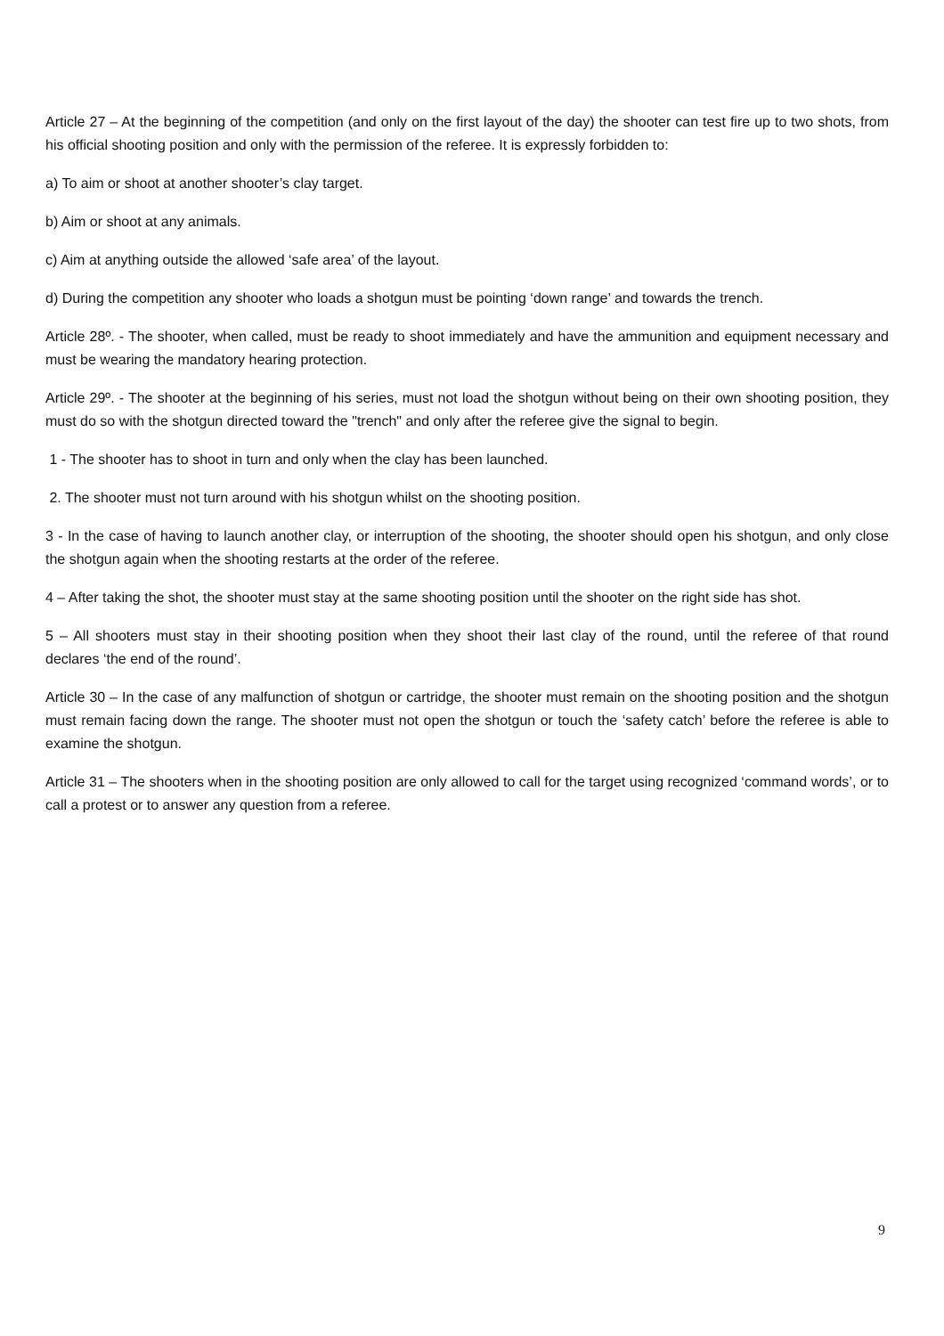Article 27 – At the beginning of the competition (and only on the first layout of the day) the shooter can test fire up to two shots, from his official shooting position and only with the permission of the referee. It is expressly forbidden to:
a) To aim or shoot at another shooter’s clay target.
b) Aim or shoot at any animals.
c) Aim at anything outside the allowed ‘safe area’ of the layout.
d) During the competition any shooter who loads a shotgun must be pointing ‘down range’ and towards the trench.
Article 28º. - The shooter, when called, must be ready to shoot immediately and have the ammunition and equipment necessary and must be wearing the mandatory hearing protection.
Article 29º. - The shooter at the beginning of his series, must not load the shotgun without being on their own shooting position, they must do so with the shotgun directed toward the "trench" and only after the referee give the signal to begin.
1 - The shooter has to shoot in turn and only when the clay has been launched.
2. The shooter must not turn around with his shotgun whilst on the shooting position.
3 - In the case of having to launch another clay, or interruption of the shooting, the shooter should open his shotgun, and only close the shotgun again when the shooting restarts at the order of the referee.
4 – After taking the shot, the shooter must stay at the same shooting position until the shooter on the right side has shot.
5 – All shooters must stay in their shooting position when they shoot their last clay of the round, until the referee of that round declares ‘the end of the round’.
Article 30 – In the case of any malfunction of shotgun or cartridge, the shooter must remain on the shooting position and the shotgun must remain facing down the range. The shooter must not open the shotgun or touch the ‘safety catch’ before the referee is able to examine the shotgun.
Article 31 – The shooters when in the shooting position are only allowed to call for the target using recognized ‘command words’, or to call a protest or to answer any question from a referee.
9